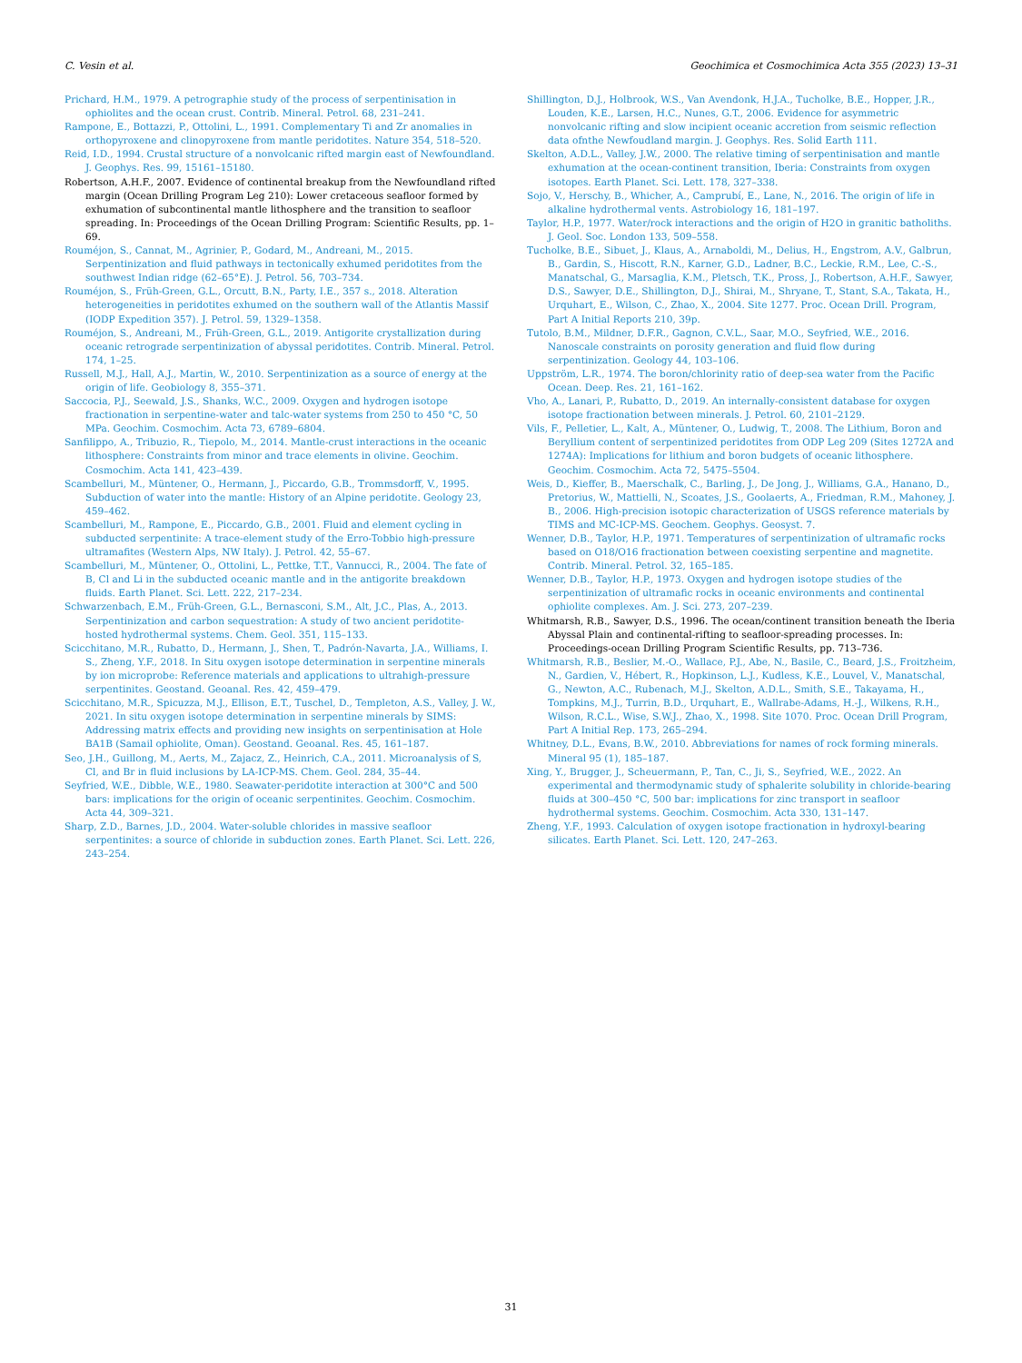C. Vesin et al. Geochimica et Cosmochimica Acta 355 (2023) 13–31
Prichard, H.M., 1979. A petrographie study of the process of serpentinisation in ophiolites and the ocean crust. Contrib. Mineral. Petrol. 68, 231–241.
Rampone, E., Bottazzi, P., Ottolini, L., 1991. Complementary Ti and Zr anomalies in orthopyroxene and clinopyroxene from mantle peridotites. Nature 354, 518–520.
Reid, I.D., 1994. Crustal structure of a nonvolcanic rifted margin east of Newfoundland. J. Geophys. Res. 99, 15161–15180.
Robertson, A.H.F., 2007. Evidence of continental breakup from the Newfoundland rifted margin (Ocean Drilling Program Leg 210): Lower cretaceous seafloor formed by exhumation of subcontinental mantle lithosphere and the transition to seafloor spreading. In: Proceedings of the Ocean Drilling Program: Scientific Results, pp. 1–69.
Rouméjon, S., Cannat, M., Agrinier, P., Godard, M., Andreani, M., 2015. Serpentinization and fluid pathways in tectonically exhumed peridotites from the southwest Indian ridge (62–65°E). J. Petrol. 56, 703–734.
Rouméjon, S., Früh-Green, G.L., Orcutt, B.N., Party, I.E., 357 s., 2018. Alteration heterogeneities in peridotites exhumed on the southern wall of the Atlantis Massif (IODP Expedition 357). J. Petrol. 59, 1329–1358.
Rouméjon, S., Andreani, M., Früh-Green, G.L., 2019. Antigorite crystallization during oceanic retrograde serpentinization of abyssal peridotites. Contrib. Mineral. Petrol. 174, 1–25.
Russell, M.J., Hall, A.J., Martin, W., 2010. Serpentinization as a source of energy at the origin of life. Geobiology 8, 355–371.
Saccocia, P.J., Seewald, J.S., Shanks, W.C., 2009. Oxygen and hydrogen isotope fractionation in serpentine-water and talc-water systems from 250 to 450 °C, 50 MPa. Geochim. Cosmochim. Acta 73, 6789–6804.
Sanfilippo, A., Tribuzio, R., Tiepolo, M., 2014. Mantle-crust interactions in the oceanic lithosphere: Constraints from minor and trace elements in olivine. Geochim. Cosmochim. Acta 141, 423–439.
Scambelluri, M., Müntener, O., Hermann, J., Piccardo, G.B., Trommsdorff, V., 1995. Subduction of water into the mantle: History of an Alpine peridotite. Geology 23, 459–462.
Scambelluri, M., Rampone, E., Piccardo, G.B., 2001. Fluid and element cycling in subducted serpentinite: A trace-element study of the Erro-Tobbio high-pressure ultramafites (Western Alps, NW Italy). J. Petrol. 42, 55–67.
Scambelluri, M., Müntener, O., Ottolini, L., Pettke, T.T., Vannucci, R., 2004. The fate of B, Cl and Li in the subducted oceanic mantle and in the antigorite breakdown fluids. Earth Planet. Sci. Lett. 222, 217–234.
Schwarzenbach, E.M., Früh-Green, G.L., Bernasconi, S.M., Alt, J.C., Plas, A., 2013. Serpentinization and carbon sequestration: A study of two ancient peridotite-hosted hydrothermal systems. Chem. Geol. 351, 115–133.
Scicchitano, M.R., Rubatto, D., Hermann, J., Shen, T., Padrón-Navarta, J.A., Williams, I. S., Zheng, Y.F., 2018. In Situ oxygen isotope determination in serpentine minerals by ion microprobe: Reference materials and applications to ultrahigh-pressure serpentinites. Geostand. Geoanal. Res. 42, 459–479.
Scicchitano, M.R., Spicuzza, M.J., Ellison, E.T., Tuschel, D., Templeton, A.S., Valley, J. W., 2021. In situ oxygen isotope determination in serpentine minerals by SIMS: Addressing matrix effects and providing new insights on serpentinisation at Hole BA1B (Samail ophiolite, Oman). Geostand. Geoanal. Res. 45, 161–187.
Seo, J.H., Guillong, M., Aerts, M., Zajacz, Z., Heinrich, C.A., 2011. Microanalysis of S, Cl, and Br in fluid inclusions by LA-ICP-MS. Chem. Geol. 284, 35–44.
Seyfried, W.E., Dibble, W.E., 1980. Seawater-peridotite interaction at 300°C and 500 bars: implications for the origin of oceanic serpentinites. Geochim. Cosmochim. Acta 44, 309–321.
Sharp, Z.D., Barnes, J.D., 2004. Water-soluble chlorides in massive seafloor serpentinites: a source of chloride in subduction zones. Earth Planet. Sci. Lett. 226, 243–254.
Shillington, D.J., Holbrook, W.S., Van Avendonk, H.J.A., Tucholke, B.E., Hopper, J.R., Louden, K.E., Larsen, H.C., Nunes, G.T., 2006. Evidence for asymmetric nonvolcanic rifting and slow incipient oceanic accretion from seismic reflection data ofnthe Newfoudland margin. J. Geophys. Res. Solid Earth 111.
Skelton, A.D.L., Valley, J.W., 2000. The relative timing of serpentinisation and mantle exhumation at the ocean-continent transition, Iberia: Constraints from oxygen isotopes. Earth Planet. Sci. Lett. 178, 327–338.
Sojo, V., Herschy, B., Whicher, A., Camprubí, E., Lane, N., 2016. The origin of life in alkaline hydrothermal vents. Astrobiology 16, 181–197.
Taylor, H.P., 1977. Water/rock interactions and the origin of H2O in granitic batholiths. J. Geol. Soc. London 133, 509–558.
Tucholke, B.E., Sibuet, J., Klaus, A., Arnaboldi, M., Delius, H., Engstrom, A.V., Galbrun, B., Gardin, S., Hiscott, R.N., Karner, G.D., Ladner, B.C., Leckie, R.M., Lee, C.-S., Manatschal, G., Marsaglia, K.M., Pletsch, T.K., Pross, J., Robertson, A.H.F., Sawyer, D.S., Sawyer, D.E., Shillington, D.J., Shirai, M., Shryane, T., Stant, S.A., Takata, H., Urquhart, E., Wilson, C., Zhao, X., 2004. Site 1277. Proc. Ocean Drill. Program, Part A Initial Reports 210, 39p.
Tutolo, B.M., Mildner, D.F.R., Gagnon, C.V.L., Saar, M.O., Seyfried, W.E., 2016. Nanoscale constraints on porosity generation and fluid flow during serpentinization. Geology 44, 103–106.
Uppström, L.R., 1974. The boron/chlorinity ratio of deep-sea water from the Pacific Ocean. Deep. Res. 21, 161–162.
Vho, A., Lanari, P., Rubatto, D., 2019. An internally-consistent database for oxygen isotope fractionation between minerals. J. Petrol. 60, 2101–2129.
Vils, F., Pelletier, L., Kalt, A., Müntener, O., Ludwig, T., 2008. The Lithium, Boron and Beryllium content of serpentinized peridotites from ODP Leg 209 (Sites 1272A and 1274A): Implications for lithium and boron budgets of oceanic lithosphere. Geochim. Cosmochim. Acta 72, 5475–5504.
Weis, D., Kieffer, B., Maerschalk, C., Barling, J., De Jong, J., Williams, G.A., Hanano, D., Pretorius, W., Mattielli, N., Scoates, J.S., Goolaerts, A., Friedman, R.M., Mahoney, J. B., 2006. High-precision isotopic characterization of USGS reference materials by TIMS and MC-ICP-MS. Geochem. Geophys. Geosyst. 7.
Wenner, D.B., Taylor, H.P., 1971. Temperatures of serpentinization of ultramafic rocks based on O18/O16 fractionation between coexisting serpentine and magnetite. Contrib. Mineral. Petrol. 32, 165–185.
Wenner, D.B., Taylor, H.P., 1973. Oxygen and hydrogen isotope studies of the serpentinization of ultramafic rocks in oceanic environments and continental ophiolite complexes. Am. J. Sci. 273, 207–239.
Whitmarsh, R.B., Sawyer, D.S., 1996. The ocean/continent transition beneath the Iberia Abyssal Plain and continental-rifting to seafloor-spreading processes. In: Proceedings-ocean Drilling Program Scientific Results, pp. 713–736.
Whitmarsh, R.B., Beslier, M.-O., Wallace, P.J., Abe, N., Basile, C., Beard, J.S., Froitzheim, N., Gardien, V., Hébert, R., Hopkinson, L.J., Kudless, K.E., Louvel, V., Manatschal, G., Newton, A.C., Rubenach, M.J., Skelton, A.D.L., Smith, S.E., Takayama, H., Tompkins, M.J., Turrin, B.D., Urquhart, E., Wallrabe-Adams, H.-J., Wilkens, R.H., Wilson, R.C.L., Wise, S.W.J., Zhao, X., 1998. Site 1070. Proc. Ocean Drill Program, Part A Initial Rep. 173, 265–294.
Whitney, D.L., Evans, B.W., 2010. Abbreviations for names of rock forming minerals. Mineral 95 (1), 185–187.
Xing, Y., Brugger, J., Scheuermann, P., Tan, C., Ji, S., Seyfried, W.E., 2022. An experimental and thermodynamic study of sphalerite solubility in chloride-bearing fluids at 300–450 °C, 500 bar: implications for zinc transport in seafloor hydrothermal systems. Geochim. Cosmochim. Acta 330, 131–147.
Zheng, Y.F., 1993. Calculation of oxygen isotope fractionation in hydroxyl-bearing silicates. Earth Planet. Sci. Lett. 120, 247–263.
31